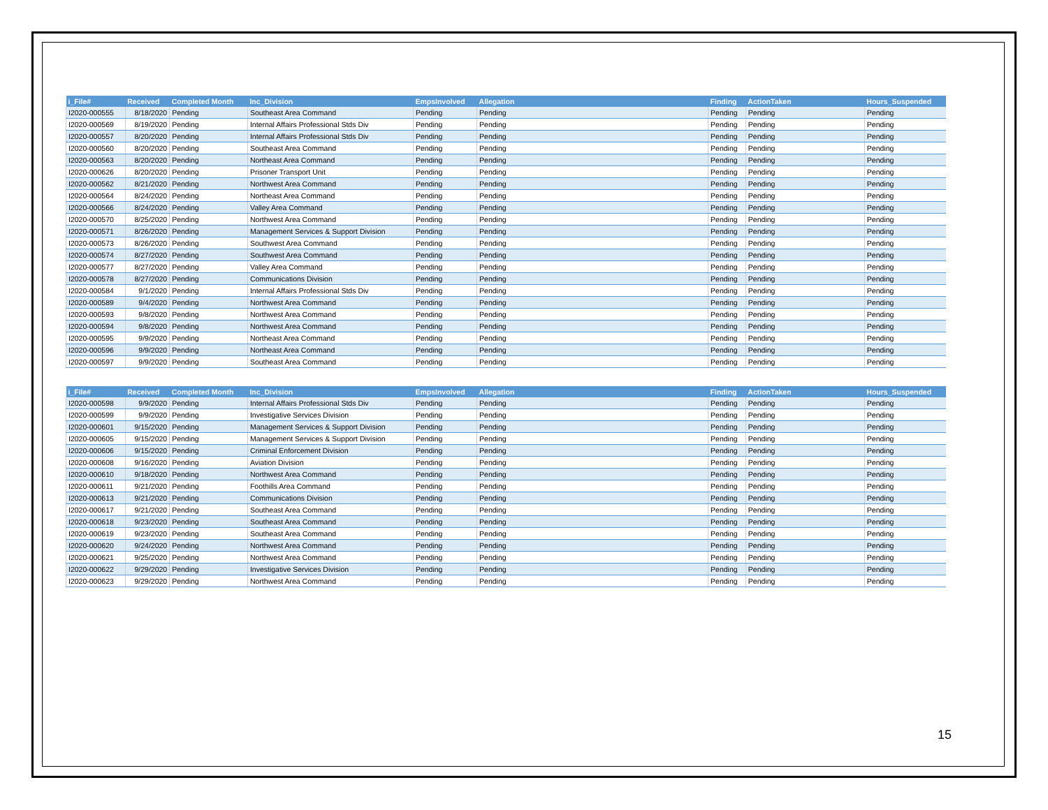| i_File# | Received | Completed Month | Inc_Division | EmpsInvolved | Allegation | Finding | ActionTaken | Hours_Suspended |
| --- | --- | --- | --- | --- | --- | --- | --- | --- |
| I2020-000555 | 8/18/2020 | Pending | Southeast Area Command | Pending | Pending | Pending | Pending | Pending |
| I2020-000569 | 8/19/2020 | Pending | Internal Affairs Professional Stds Div | Pending | Pending | Pending | Pending | Pending |
| I2020-000557 | 8/20/2020 | Pending | Internal Affairs Professional Stds Div | Pending | Pending | Pending | Pending | Pending |
| I2020-000560 | 8/20/2020 | Pending | Southeast Area Command | Pending | Pending | Pending | Pending | Pending |
| I2020-000563 | 8/20/2020 | Pending | Northeast Area Command | Pending | Pending | Pending | Pending | Pending |
| I2020-000626 | 8/20/2020 | Pending | Prisoner Transport Unit | Pending | Pending | Pending | Pending | Pending |
| I2020-000562 | 8/21/2020 | Pending | Northwest Area Command | Pending | Pending | Pending | Pending | Pending |
| I2020-000564 | 8/24/2020 | Pending | Northeast Area Command | Pending | Pending | Pending | Pending | Pending |
| I2020-000566 | 8/24/2020 | Pending | Valley Area Command | Pending | Pending | Pending | Pending | Pending |
| I2020-000570 | 8/25/2020 | Pending | Northwest Area Command | Pending | Pending | Pending | Pending | Pending |
| I2020-000571 | 8/26/2020 | Pending | Management Services & Support Division | Pending | Pending | Pending | Pending | Pending |
| I2020-000573 | 8/26/2020 | Pending | Southwest Area Command | Pending | Pending | Pending | Pending | Pending |
| I2020-000574 | 8/27/2020 | Pending | Southwest Area Command | Pending | Pending | Pending | Pending | Pending |
| I2020-000577 | 8/27/2020 | Pending | Valley Area Command | Pending | Pending | Pending | Pending | Pending |
| I2020-000578 | 8/27/2020 | Pending | Communications Division | Pending | Pending | Pending | Pending | Pending |
| I2020-000584 | 9/1/2020 | Pending | Internal Affairs Professional Stds Div | Pending | Pending | Pending | Pending | Pending |
| I2020-000589 | 9/4/2020 | Pending | Northwest Area Command | Pending | Pending | Pending | Pending | Pending |
| I2020-000593 | 9/8/2020 | Pending | Northwest Area Command | Pending | Pending | Pending | Pending | Pending |
| I2020-000594 | 9/8/2020 | Pending | Northwest Area Command | Pending | Pending | Pending | Pending | Pending |
| I2020-000595 | 9/9/2020 | Pending | Northeast Area Command | Pending | Pending | Pending | Pending | Pending |
| I2020-000596 | 9/9/2020 | Pending | Northeast Area Command | Pending | Pending | Pending | Pending | Pending |
| I2020-000597 | 9/9/2020 | Pending | Southeast Area Command | Pending | Pending | Pending | Pending | Pending |
| i_File# | Received | Completed Month | Inc_Division | EmpsInvolved | Allegation | Finding | ActionTaken | Hours_Suspended |
| --- | --- | --- | --- | --- | --- | --- | --- | --- |
| I2020-000598 | 9/9/2020 | Pending | Internal Affairs Professional Stds Div | Pending | Pending | Pending | Pending | Pending |
| I2020-000599 | 9/9/2020 | Pending | Investigative Services Division | Pending | Pending | Pending | Pending | Pending |
| I2020-000601 | 9/15/2020 | Pending | Management Services & Support Division | Pending | Pending | Pending | Pending | Pending |
| I2020-000605 | 9/15/2020 | Pending | Management Services & Support Division | Pending | Pending | Pending | Pending | Pending |
| I2020-000606 | 9/15/2020 | Pending | Criminal Enforcement Division | Pending | Pending | Pending | Pending | Pending |
| I2020-000608 | 9/16/2020 | Pending | Aviation Division | Pending | Pending | Pending | Pending | Pending |
| I2020-000610 | 9/18/2020 | Pending | Northwest Area Command | Pending | Pending | Pending | Pending | Pending |
| I2020-000611 | 9/21/2020 | Pending | Foothills Area Command | Pending | Pending | Pending | Pending | Pending |
| I2020-000613 | 9/21/2020 | Pending | Communications Division | Pending | Pending | Pending | Pending | Pending |
| I2020-000617 | 9/21/2020 | Pending | Southeast Area Command | Pending | Pending | Pending | Pending | Pending |
| I2020-000618 | 9/23/2020 | Pending | Southeast Area Command | Pending | Pending | Pending | Pending | Pending |
| I2020-000619 | 9/23/2020 | Pending | Southeast Area Command | Pending | Pending | Pending | Pending | Pending |
| I2020-000620 | 9/24/2020 | Pending | Northwest Area Command | Pending | Pending | Pending | Pending | Pending |
| I2020-000621 | 9/25/2020 | Pending | Northwest Area Command | Pending | Pending | Pending | Pending | Pending |
| I2020-000622 | 9/29/2020 | Pending | Investigative Services Division | Pending | Pending | Pending | Pending | Pending |
| I2020-000623 | 9/29/2020 | Pending | Northwest Area Command | Pending | Pending | Pending | Pending | Pending |
15